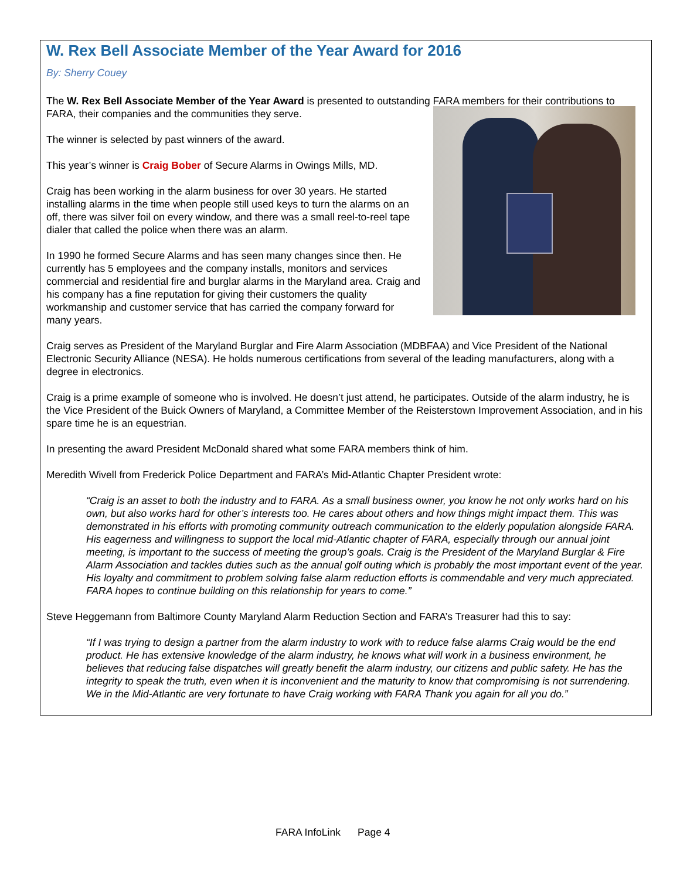W. Rex Bell Associate Member of the Year Award for 2016
By: Sherry Couey
The W. Rex Bell Associate Member of the Year Award is presented to outstanding FARA members for their contributions to FARA, their companies and the communities they serve.
The winner is selected by past winners of the award.
This year’s winner is Craig Bober of Secure Alarms in Owings Mills, MD.
Craig has been working in the alarm business for over 30 years. He started installing alarms in the time when people still used keys to turn the alarms on an off, there was silver foil on every window, and there was a small reel-to-reel tape dialer that called the police when there was an alarm.
In 1990 he formed Secure Alarms and has seen many changes since then. He currently has 5 employees and the company installs, monitors and services commercial and residential fire and burglar alarms in the Maryland area. Craig and his company has a fine reputation for giving their customers the quality workmanship and customer service that has carried the company forward for many years.
Craig serves as President of the Maryland Burglar and Fire Alarm Association (MDBFAA) and Vice President of the National Electronic Security Alliance (NESA). He holds numerous certifications from several of the leading manufacturers, along with a degree in electronics.
Craig is a prime example of someone who is involved. He doesn’t just attend, he participates. Outside of the alarm industry, he is the Vice President of the Buick Owners of Maryland, a Committee Member of the Reisterstown Improvement Association, and in his spare time he is an equestrian.
In presenting the award President McDonald shared what some FARA members think of him.
Meredith Wivell from Frederick Police Department and FARA’s Mid-Atlantic Chapter President wrote:
“Craig is an asset to both the industry and to FARA. As a small business owner, you know he not only works hard on his own, but also works hard for other’s interests too. He cares about others and how things might impact them. This was demonstrated in his efforts with promoting community outreach communication to the elderly population alongside FARA. His eagerness and willingness to support the local mid-Atlantic chapter of FARA, especially through our annual joint meeting, is important to the success of meeting the group’s goals. Craig is the President of the Maryland Burglar & Fire Alarm Association and tackles duties such as the annual golf outing which is probably the most important event of the year. His loyalty and commitment to problem solving false alarm reduction efforts is commendable and very much appreciated. FARA hopes to continue building on this relationship for years to come.”
Steve Heggemann from Baltimore County Maryland Alarm Reduction Section and FARA’s Treasurer had this to say:
“If I was trying to design a partner from the alarm industry to work with to reduce false alarms Craig would be the end product. He has extensive knowledge of the alarm industry, he knows what will work in a business environment, he believes that reducing false dispatches will greatly benefit the alarm industry, our citizens and public safety. He has the integrity to speak the truth, even when it is inconvenient and the maturity to know that compromising is not surrendering. We in the Mid-Atlantic are very fortunate to have Craig working with FARA Thank you again for all you do.”
FARA InfoLink Page 4